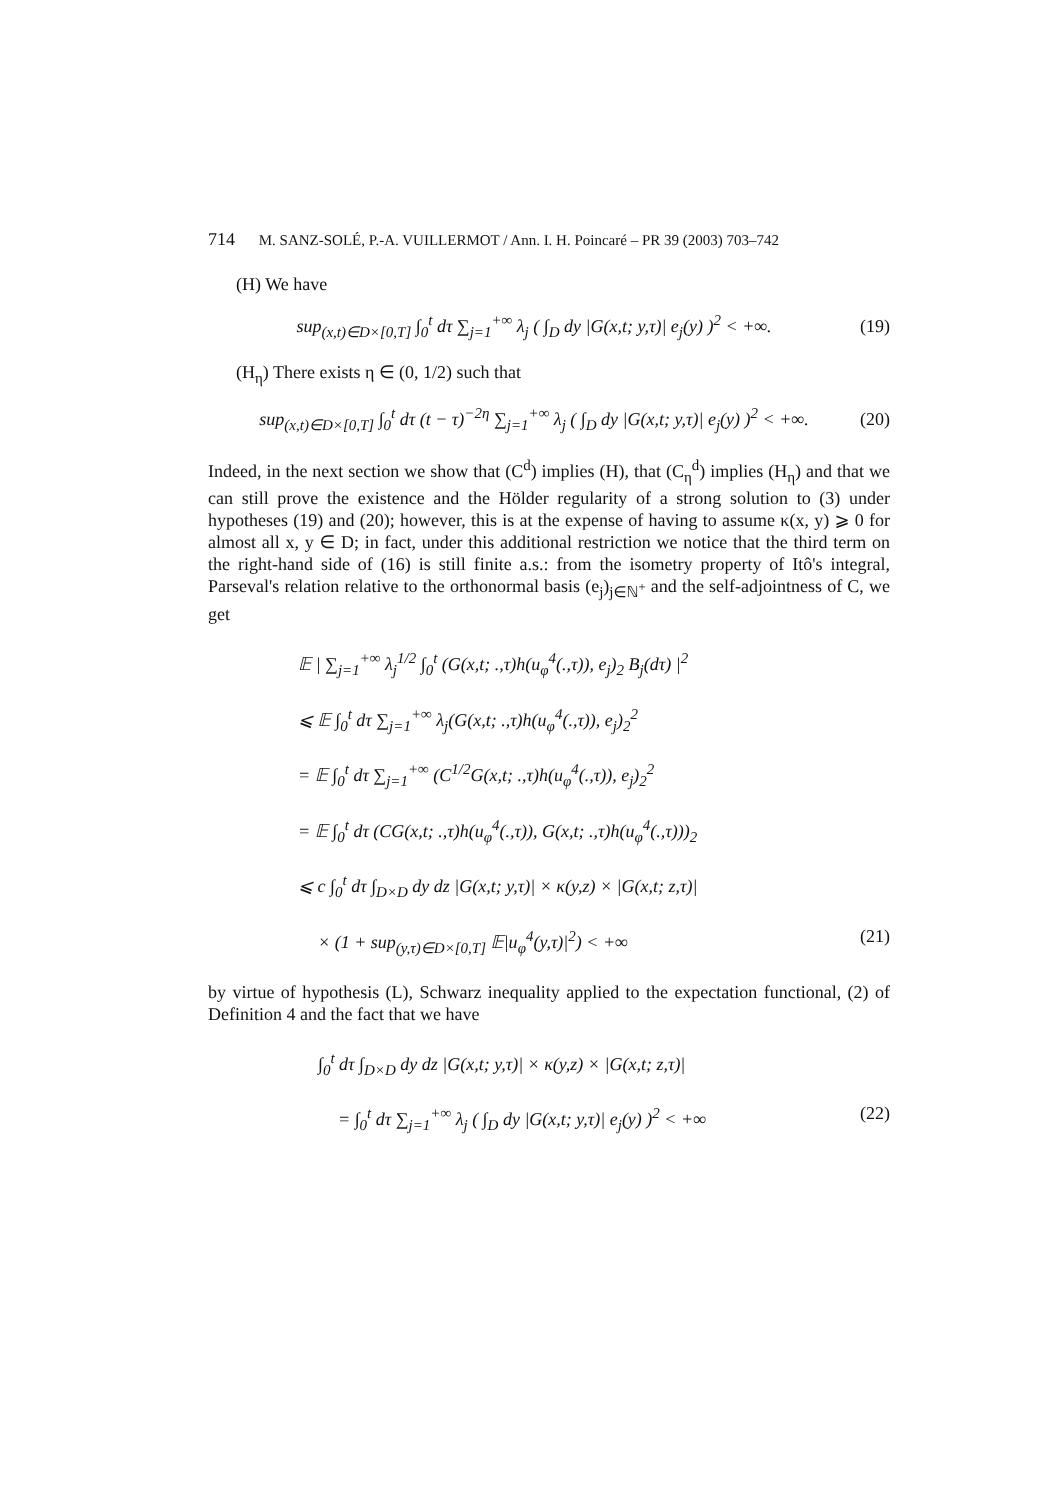714 M. SANZ-SOLÉ, P.-A. VUILLERMOT / Ann. I. H. Poincaré – PR 39 (2003) 703–742
(H) We have
sup<sub>(x,t)∈D×[0,T]</sub> ∫<sub>0</sub><sup>t</sup> dτ ∑<sub>j=1</sub><sup>+∞</sup> λ<sub>j</sub> ( ∫<sub>D</sub> dy |G(x,t; y,τ)| e<sub>j</sub>(y) )<sup>2</sup> < +∞. (19)
(H<sub>η</sub>) There exists η ∈ (0, 1/2) such that
sup<sub>(x,t)∈D×[0,T]</sub> ∫<sub>0</sub><sup>t</sup> dτ (t − τ)<sup>−2η</sup> ∑<sub>j=1</sub><sup>+∞</sup> λ<sub>j</sub> ( ∫<sub>D</sub> dy |G(x,t; y,τ)| e<sub>j</sub>(y) )<sup>2</sup> < +∞. (20)
Indeed, in the next section we show that (C<sup>d</sup>) implies (H), that (C<sub>η</sub><sup>d</sup>) implies (H<sub>η</sub>) and that we can still prove the existence and the Hölder regularity of a strong solution to (3) under hypotheses (19) and (20); however, this is at the expense of having to assume κ(x, y) ⩾ 0 for almost all x, y ∈ D; in fact, under this additional restriction we notice that the third term on the right-hand side of (16) is still finite a.s.: from the isometry property of Itô's integral, Parseval's relation relative to the orthonormal basis (e<sub>j</sub>)<sub>j∈ℕ<sup>+</sup></sub> and the self-adjointness of C, we get
𝔼 | ∑<sub>j=1</sub><sup>+∞</sup> λ<sub>j</sub><sup>1/2</sup> ∫<sub>0</sub><sup>t</sup> (G(x,t; .,τ)h(u<sub>φ</sub><sup>4</sup>(.,τ)), e<sub>j</sub>)<sub>2</sub> B<sub>j</sub>(dτ) |<sup>2</sup>
⩽ 𝔼 ∫<sub>0</sub><sup>t</sup> dτ ∑<sub>j=1</sub><sup>+∞</sup> λ<sub>j</sub>(G(x,t; .,τ)h(u<sub>φ</sub><sup>4</sup>(.,τ)), e<sub>j</sub>)<sub>2</sub><sup>2</sup>
= 𝔼 ∫<sub>0</sub><sup>t</sup> dτ ∑<sub>j=1</sub><sup>+∞</sup> (C<sup>1/2</sup>G(x,t; .,τ)h(u<sub>φ</sub><sup>4</sup>(.,τ)), e<sub>j</sub>)<sub>2</sub><sup>2</sup>
= 𝔼 ∫<sub>0</sub><sup>t</sup> dτ (CG(x,t; .,τ)h(u<sub>φ</sub><sup>4</sup>(.,τ)), G(x,t; .,τ)h(u<sub>φ</sub><sup>4</sup>(.,τ)))<sub>2</sub>
⩽ c ∫<sub>0</sub><sup>t</sup> dτ ∫<sub>D×D</sub> dy dz |G(x,t; y,τ)| × κ(y,z) × |G(x,t; z,τ)|
× (1 + sup<sub>(y,τ)∈D×[0,T]</sub> 𝔼|u<sub>φ</sub><sup>4</sup>(y,τ)|<sup>2</sup>) < +∞ (21)
by virtue of hypothesis (L), Schwarz inequality applied to the expectation functional, (2) of Definition 4 and the fact that we have
∫<sub>0</sub><sup>t</sup> dτ ∫<sub>D×D</sub> dy dz |G(x,t; y,τ)| × κ(y,z) × |G(x,t; z,τ)|
= ∫<sub>0</sub><sup>t</sup> dτ ∑<sub>j=1</sub><sup>+∞</sup> λ<sub>j</sub> ( ∫<sub>D</sub> dy |G(x,t; y,τ)| e<sub>j</sub>(y) )<sup>2</sup> < +∞ (22)